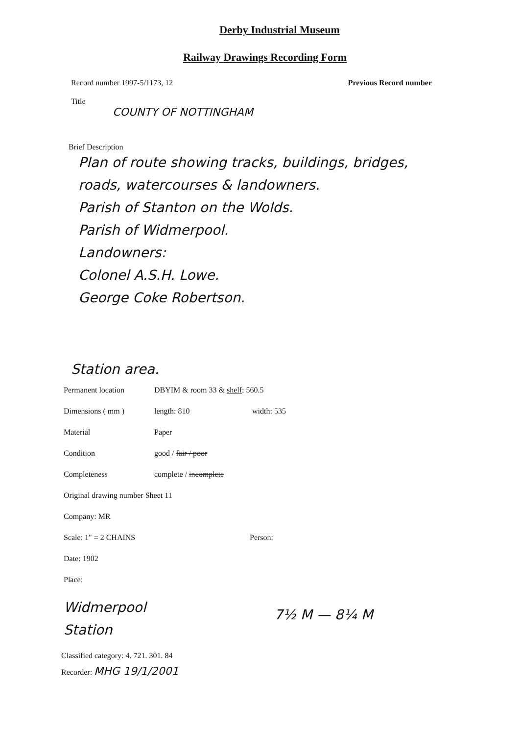Derby Industrial Museum
Railway Drawings Recording Form
Record number 1997-5/1173, 12 Previous Record number
Title
COUNTY OF NOTTINGHAM
Brief Description
Plan of route showing tracks, buildings, bridges,
roads, watercourses & landowners.
Parish of Stanton on the Wolds.
Parish of Widmerpool.
Landowners:
Colonel A.S.H. Lowe.
George Coke Robertson.
Station area.
Permanent location DBYIM & room 33 & shelf: 560.5
Dimensions ( mm ) length: 810 width: 535
Material Paper
Condition good / fair / poor
Completeness complete / incomplete
Original drawing number Sheet 11
Company: MR
Scale: 1" = 2 CHAINS Person:
Date: 1902
Place:
Widmerpool
Station
7½ M — 8¼ M
Classified category: 4. 721. 301. 84
Recorder: MHG 19/1/2001